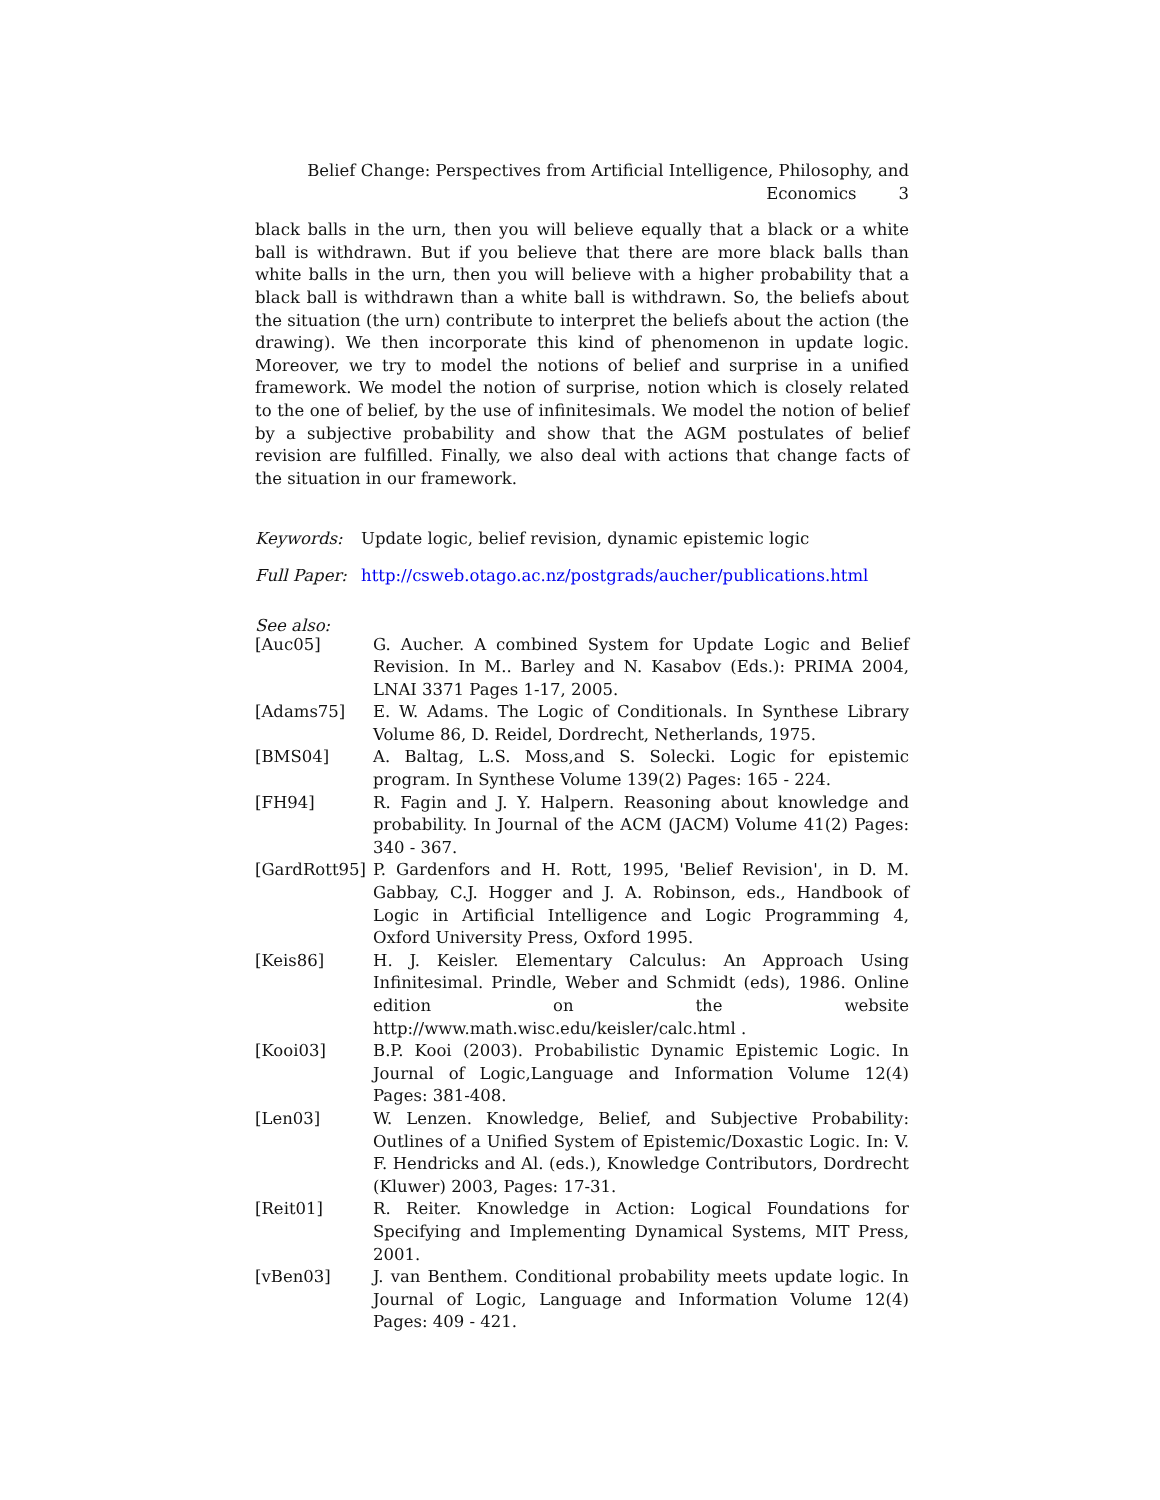Belief Change: Perspectives from Artificial Intelligence, Philosophy, and
Economics 3
black balls in the urn, then you will believe equally that a black or a white ball is withdrawn. But if you believe that there are more black balls than white balls in the urn, then you will believe with a higher probability that a black ball is withdrawn than a white ball is withdrawn. So, the beliefs about the situation (the urn) contribute to interpret the beliefs about the action (the drawing). We then incorporate this kind of phenomenon in update logic. Moreover, we try to model the notions of belief and surprise in a unified framework. We model the notion of surprise, notion which is closely related to the one of belief, by the use of infinitesimals. We model the notion of belief by a subjective probability and show that the AGM postulates of belief revision are fulfilled. Finally, we also deal with actions that change facts of the situation in our framework.
Keywords: Update logic, belief revision, dynamic epistemic logic
Full Paper: http://csweb.otago.ac.nz/postgrads/aucher/publications.html
See also:
| [Auc05] | G. Aucher. A combined System for Update Logic and Belief Revision. In M.. Barley and N. Kasabov (Eds.): PRIMA 2004, LNAI 3371 Pages 1-17, 2005. |
| [Adams75] | E. W. Adams. The Logic of Conditionals. In Synthese Library Volume 86, D. Reidel, Dordrecht, Netherlands, 1975. |
| [BMS04] | A. Baltag, L.S. Moss,and S. Solecki. Logic for epistemic program. In Synthese Volume 139(2) Pages: 165 - 224. |
| [FH94] | R. Fagin and J. Y. Halpern. Reasoning about knowledge and probability. In Journal of the ACM (JACM) Volume 41(2) Pages: 340 - 367. |
| [GardRott95] | P. Gardenfors and H. Rott, 1995, 'Belief Revision', in D. M. Gabbay, C.J. Hogger and J. A. Robinson, eds., Handbook of Logic in Artificial Intelligence and Logic Programming 4, Oxford University Press, Oxford 1995. |
| [Keis86] | H. J. Keisler. Elementary Calculus: An Approach Using Infinitesimal. Prindle, Weber and Schmidt (eds), 1986. Online edition on the website http://www.math.wisc.edu/keisler/calc.html . |
| [Kooi03] | B.P. Kooi (2003). Probabilistic Dynamic Epistemic Logic. In Journal of Logic,Language and Information Volume 12(4) Pages: 381-408. |
| [Len03] | W. Lenzen. Knowledge, Belief, and Subjective Probability: Outlines of a Unified System of Epistemic/Doxastic Logic. In: V. F. Hendricks and Al. (eds.), Knowledge Contributors, Dordrecht (Kluwer) 2003, Pages: 17-31. |
| [Reit01] | R. Reiter. Knowledge in Action: Logical Foundations for Specifying and Implementing Dynamical Systems, MIT Press, 2001. |
| [vBen03] | J. van Benthem. Conditional probability meets update logic. In Journal of Logic, Language and Information Volume 12(4) Pages: 409 - 421. |